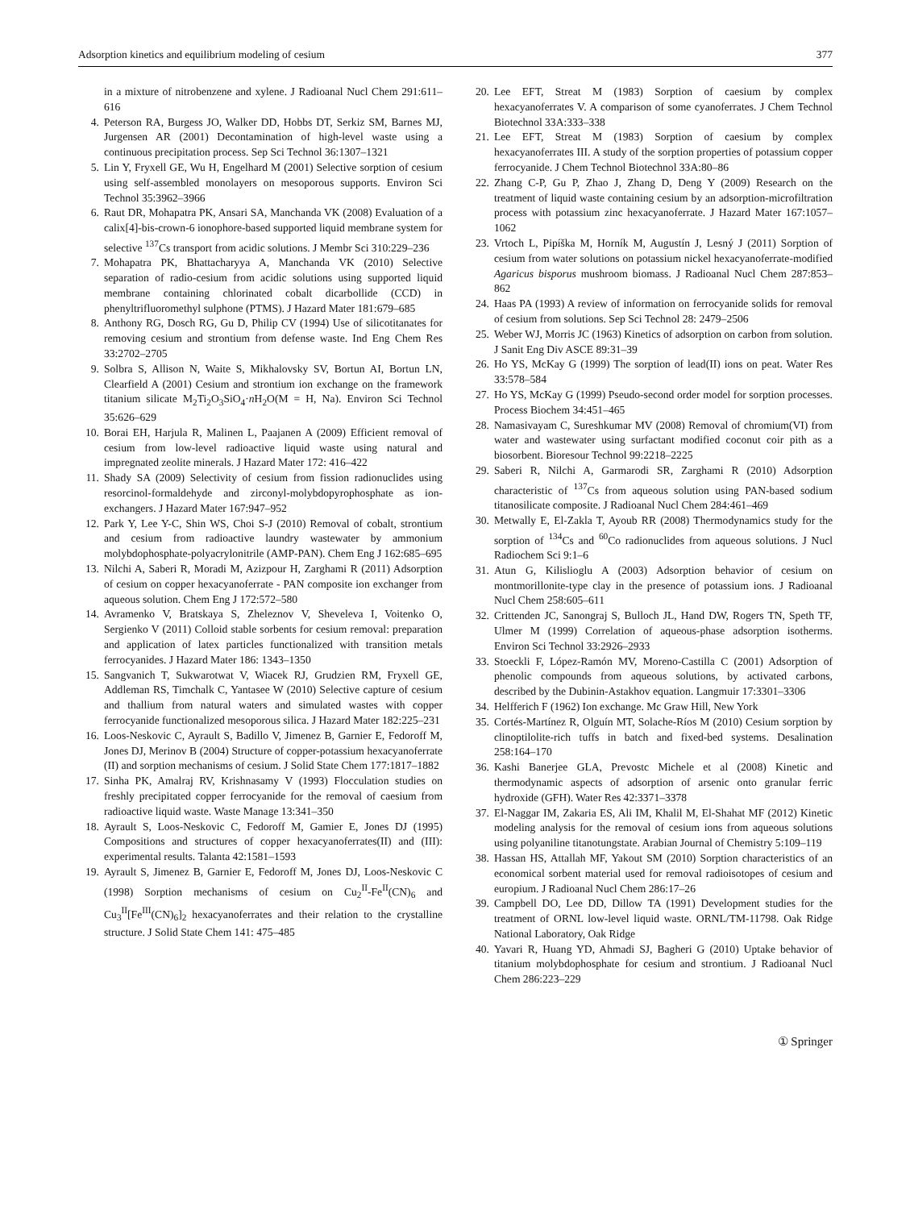Adsorption kinetics and equilibrium modeling of cesium 377
in a mixture of nitrobenzene and xylene. J Radioanal Nucl Chem 291:611–616
4. Peterson RA, Burgess JO, Walker DD, Hobbs DT, Serkiz SM, Barnes MJ, Jurgensen AR (2001) Decontamination of high-level waste using a continuous precipitation process. Sep Sci Technol 36:1307–1321
5. Lin Y, Fryxell GE, Wu H, Engelhard M (2001) Selective sorption of cesium using self-assembled monolayers on mesoporous supports. Environ Sci Technol 35:3962–3966
6. Raut DR, Mohapatra PK, Ansari SA, Manchanda VK (2008) Evaluation of a calix[4]-bis-crown-6 ionophore-based supported liquid membrane system for selective <sup>137</sup>Cs transport from acidic solutions. J Membr Sci 310:229–236
7. Mohapatra PK, Bhattacharyya A, Manchanda VK (2010) Selective separation of radio-cesium from acidic solutions using supported liquid membrane containing chlorinated cobalt dicarbollide (CCD) in phenyltrifluoromethyl sulphone (PTMS). J Hazard Mater 181:679–685
8. Anthony RG, Dosch RG, Gu D, Philip CV (1994) Use of silicotitanates for removing cesium and strontium from defense waste. Ind Eng Chem Res 33:2702–2705
9. Solbra S, Allison N, Waite S, Mikhalovsky SV, Bortun AI, Bortun LN, Clearfield A (2001) Cesium and strontium ion exchange on the framework titanium silicate M<sub>2</sub>Ti<sub>2</sub>O<sub>3</sub>SiO<sub>4</sub>·n H<sub>2</sub>O(M = H, Na). Environ Sci Technol 35:626–629
10. Borai EH, Harjula R, Malinen L, Paajanen A (2009) Efficient removal of cesium from low-level radioactive liquid waste using natural and impregnated zeolite minerals. J Hazard Mater 172: 416–422
11. Shady SA (2009) Selectivity of cesium from fission radionuclides using resorcinol-formaldehyde and zirconyl-molybdopyrophosphate as ion-exchangers. J Hazard Mater 167:947–952
12. Park Y, Lee Y-C, Shin WS, Choi S-J (2010) Removal of cobalt, strontium and cesium from radioactive laundry wastewater by ammonium molybdophosphate-polyacrylonitrile (AMP-PAN). Chem Eng J 162:685–695
13. Nilchi A, Saberi R, Moradi M, Azizpour H, Zarghami R (2011) Adsorption of cesium on copper hexacyanoferrate - PAN composite ion exchanger from aqueous solution. Chem Eng J 172:572–580
14. Avramenko V, Bratskaya S, Zheleznov V, Sheveleva I, Voitenko O, Sergienko V (2011) Colloid stable sorbents for cesium removal: preparation and application of latex particles functionalized with transition metals ferrocyanides. J Hazard Mater 186: 1343–1350
15. Sangvanich T, Sukwarotwat V, Wiacek RJ, Grudzien RM, Fryxell GE, Addleman RS, Timchalk C, Yantasee W (2010) Selective capture of cesium and thallium from natural waters and simulated wastes with copper ferrocyanide functionalized mesoporous silica. J Hazard Mater 182:225–231
16. Loos-Neskovic C, Ayrault S, Badillo V, Jimenez B, Garnier E, Fedoroff M, Jones DJ, Merinov B (2004) Structure of copper-potassium hexacyanoferrate (II) and sorption mechanisms of cesium. J Solid State Chem 177:1817–1882
17. Sinha PK, Amalraj RV, Krishnasamy V (1993) Flocculation studies on freshly precipitated copper ferrocyanide for the removal of caesium from radioactive liquid waste. Waste Manage 13:341–350
18. Ayrault S, Loos-Neskovic C, Fedoroff M, Gamier E, Jones DJ (1995) Compositions and structures of copper hexacyanoferrates(II) and (III): experimental results. Talanta 42:1581–1593
19. Ayrault S, Jimenez B, Garnier E, Fedoroff M, Jones DJ, Loos-Neskovic C (1998) Sorption mechanisms of cesium on Cu<sub>2</sub><sup>II</sup>-Fe<sup>II</sup>(CN)<sub>6</sub> and Cu<sub>3</sub><sup>II</sup>[Fe<sup>III</sup>(CN)<sub>6</sub>]<sub>2</sub> hexacyanoferrates and their relation to the crystalline structure. J Solid State Chem 141: 475–485
20. Lee EFT, Streat M (1983) Sorption of caesium by complex hexacyanoferrates V. A comparison of some cyanoferrates. J Chem Technol Biotechnol 33A:333–338
21. Lee EFT, Streat M (1983) Sorption of caesium by complex hexacyanoferrates III. A study of the sorption properties of potassium copper ferrocyanide. J Chem Technol Biotechnol 33A:80–86
22. Zhang C-P, Gu P, Zhao J, Zhang D, Deng Y (2009) Research on the treatment of liquid waste containing cesium by an adsorption-microfiltration process with potassium zinc hexacyanoferrate. J Hazard Mater 167:1057–1062
23. Vrtoch L, Pipíška M, Horník M, Augustín J, Lesný J (2011) Sorption of cesium from water solutions on potassium nickel hexacyanoferrate-modified Agaricus bisporus mushroom biomass. J Radioanal Nucl Chem 287:853–862
24. Haas PA (1993) A review of information on ferrocyanide solids for removal of cesium from solutions. Sep Sci Technol 28: 2479–2506
25. Weber WJ, Morris JC (1963) Kinetics of adsorption on carbon from solution. J Sanit Eng Div ASCE 89:31–39
26. Ho YS, McKay G (1999) The sorption of lead(II) ions on peat. Water Res 33:578–584
27. Ho YS, McKay G (1999) Pseudo-second order model for sorption processes. Process Biochem 34:451–465
28. Namasivayam C, Sureshkumar MV (2008) Removal of chromium(VI) from water and wastewater using surfactant modified coconut coir pith as a biosorbent. Bioresour Technol 99:2218–2225
29. Saberi R, Nilchi A, Garmarodi SR, Zarghami R (2010) Adsorption characteristic of <sup>137</sup>Cs from aqueous solution using PAN-based sodium titanosilicate composite. J Radioanal Nucl Chem 284:461–469
30. Metwally E, El-Zakla T, Ayoub RR (2008) Thermodynamics study for the sorption of <sup>134</sup>Cs and <sup>60</sup>Co radionuclides from aqueous solutions. J Nucl Radiochem Sci 9:1–6
31. Atun G, Kilislioglu A (2003) Adsorption behavior of cesium on montmorillonite-type clay in the presence of potassium ions. J Radioanal Nucl Chem 258:605–611
32. Crittenden JC, Sanongraj S, Bulloch JL, Hand DW, Rogers TN, Speth TF, Ulmer M (1999) Correlation of aqueous-phase adsorption isotherms. Environ Sci Technol 33:2926–2933
33. Stoeckli F, López-Ramón MV, Moreno-Castilla C (2001) Adsorption of phenolic compounds from aqueous solutions, by activated carbons, described by the Dubinin-Astakhov equation. Langmuir 17:3301–3306
34. Helfferich F (1962) Ion exchange. Mc Graw Hill, New York
35. Cortés-Martínez R, Olguín MT, Solache-Ríos M (2010) Cesium sorption by clinoptilolite-rich tuffs in batch and fixed-bed systems. Desalination 258:164–170
36. Kashi Banerjee GLA, Prevostc Michele et al (2008) Kinetic and thermodynamic aspects of adsorption of arsenic onto granular ferric hydroxide (GFH). Water Res 42:3371–3378
37. El-Naggar IM, Zakaria ES, Ali IM, Khalil M, El-Shahat MF (2012) Kinetic modeling analysis for the removal of cesium ions from aqueous solutions using polyaniline titanotungstate. Arabian Journal of Chemistry 5:109–119
38. Hassan HS, Attallah MF, Yakout SM (2010) Sorption characteristics of an economical sorbent material used for removal radioisotopes of cesium and europium. J Radioanal Nucl Chem 286:17–26
39. Campbell DO, Lee DD, Dillow TA (1991) Development studies for the treatment of ORNL low-level liquid waste. ORNL/TM-11798. Oak Ridge National Laboratory, Oak Ridge
40. Yavari R, Huang YD, Ahmadi SJ, Bagheri G (2010) Uptake behavior of titanium molybdophosphate for cesium and strontium. J Radioanal Nucl Chem 286:223–229
① Springer